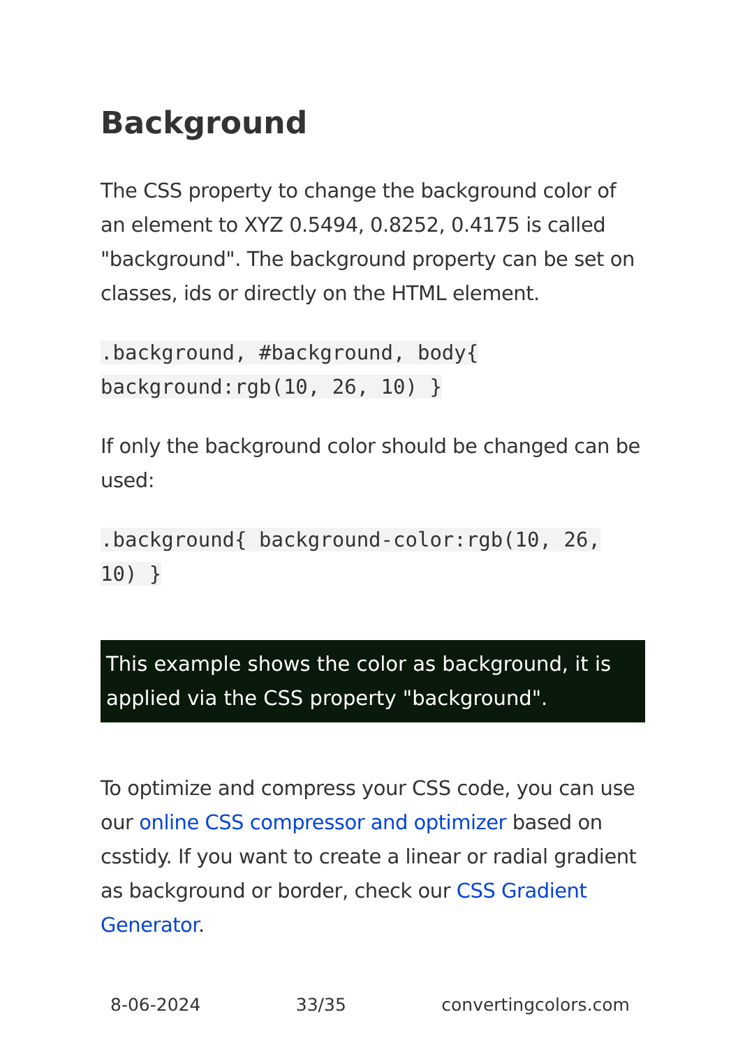Background
The CSS property to change the background color of an element to XYZ 0.5494, 0.8252, 0.4175 is called "background". The background property can be set on classes, ids or directly on the HTML element.
.background, #background, body{ background:rgb(10, 26, 10) }
If only the background color should be changed can be used:
.background{ background-color:rgb(10, 26, 10) }
This example shows the color as background, it is applied via the CSS property "background".
To optimize and compress your CSS code, you can use our online CSS compressor and optimizer based on csstidy. If you want to create a linear or radial gradient as background or border, check our CSS Gradient Generator.
8-06-2024 33/35 convertingcolors.com